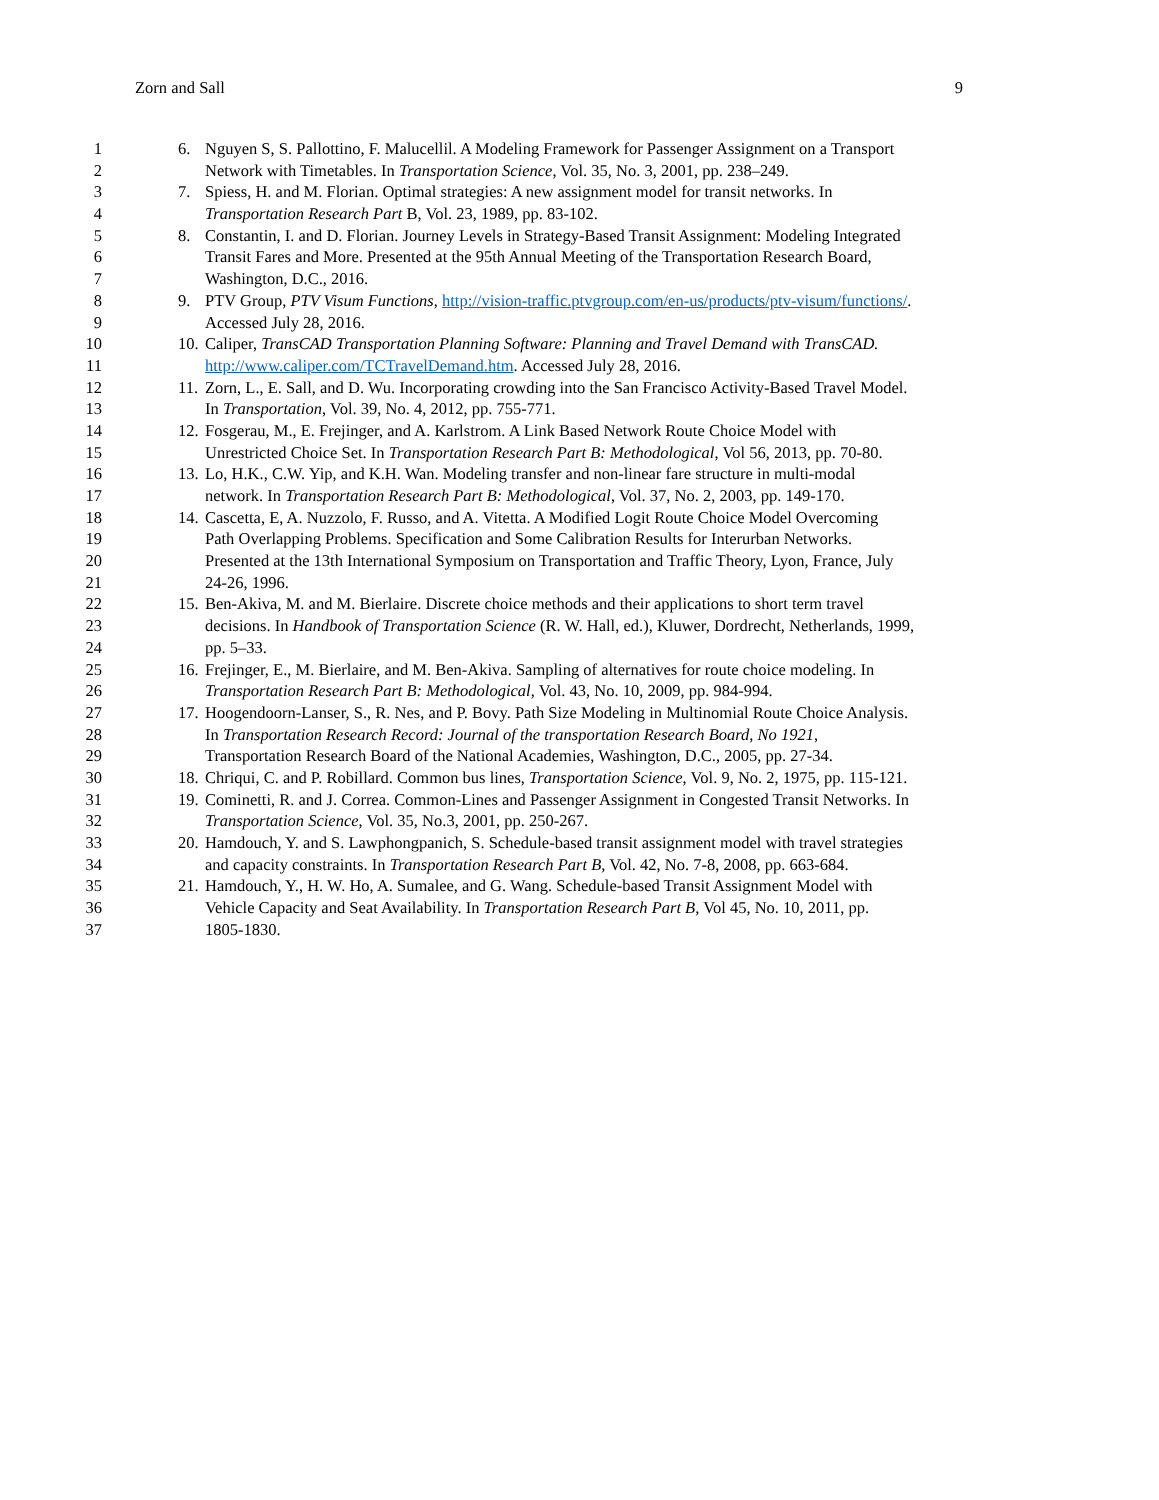Zorn and Sall 9
1 6. Nguyen S, S. Pallottino, F. Malucellil. A Modeling Framework for Passenger Assignment on a Transport
2 Network with Timetables. In Transportation Science, Vol. 35, No. 3, 2001, pp. 238–249.
3 7. Spiess, H. and M. Florian. Optimal strategies: A new assignment model for transit networks. In
4 Transportation Research Part B, Vol. 23, 1989, pp. 83-102.
5 8. Constantin, I. and D. Florian. Journey Levels in Strategy-Based Transit Assignment: Modeling Integrated
6 Transit Fares and More. Presented at the 95th Annual Meeting of the Transportation Research Board,
7 Washington, D.C., 2016.
8 9. PTV Group, PTV Visum Functions, http://vision-traffic.ptvgroup.com/en-us/products/ptv-visum/functions/.
9 Accessed July 28, 2016.
10 10. Caliper, TransCAD Transportation Planning Software: Planning and Travel Demand with TransCAD.
11 http://www.caliper.com/TCTravelDemand.htm. Accessed July 28, 2016.
12 11. Zorn, L., E. Sall, and D. Wu. Incorporating crowding into the San Francisco Activity-Based Travel Model.
13 In Transportation, Vol. 39, No. 4, 2012, pp. 755-771.
14 12. Fosgerau, M., E. Frejinger, and A. Karlstrom. A Link Based Network Route Choice Model with
15 Unrestricted Choice Set. In Transportation Research Part B: Methodological, Vol 56, 2013, pp. 70-80.
16 13. Lo, H.K., C.W. Yip, and K.H. Wan. Modeling transfer and non-linear fare structure in multi-modal
17 network. In Transportation Research Part B: Methodological, Vol. 37, No. 2, 2003, pp. 149-170.
18 14. Cascetta, E, A. Nuzzolo, F. Russo, and A. Vitetta. A Modified Logit Route Choice Model Overcoming
19 Path Overlapping Problems. Specification and Some Calibration Results for Interurban Networks.
20 Presented at the 13th International Symposium on Transportation and Traffic Theory, Lyon, France, July
21 24-26, 1996.
22 15. Ben-Akiva, M. and M. Bierlaire. Discrete choice methods and their applications to short term travel
23 decisions. In Handbook of Transportation Science (R. W. Hall, ed.), Kluwer, Dordrecht, Netherlands, 1999,
24 pp. 5–33.
25 16. Frejinger, E., M. Bierlaire, and M. Ben-Akiva. Sampling of alternatives for route choice modeling. In
26 Transportation Research Part B: Methodological, Vol. 43, No. 10, 2009, pp. 984-994.
27 17. Hoogendoorn-Lanser, S., R. Nes, and P. Bovy. Path Size Modeling in Multinomial Route Choice Analysis.
28 In Transportation Research Record: Journal of the transportation Research Board, No 1921,
29 Transportation Research Board of the National Academies, Washington, D.C., 2005, pp. 27-34.
30 18. Chriqui, C. and P. Robillard. Common bus lines, Transportation Science, Vol. 9, No. 2, 1975, pp. 115-121.
31 19. Cominetti, R. and J. Correa. Common-Lines and Passenger Assignment in Congested Transit Networks. In
32 Transportation Science, Vol. 35, No.3, 2001, pp. 250-267.
33 20. Hamdouch, Y. and S. Lawphongpanich, S. Schedule-based transit assignment model with travel strategies
34 and capacity constraints. In Transportation Research Part B, Vol. 42, No. 7-8, 2008, pp. 663-684.
35 21. Hamdouch, Y., H. W. Ho, A. Sumalee, and G. Wang. Schedule-based Transit Assignment Model with
36 Vehicle Capacity and Seat Availability. In Transportation Research Part B, Vol 45, No. 10, 2011, pp.
37 1805-1830.